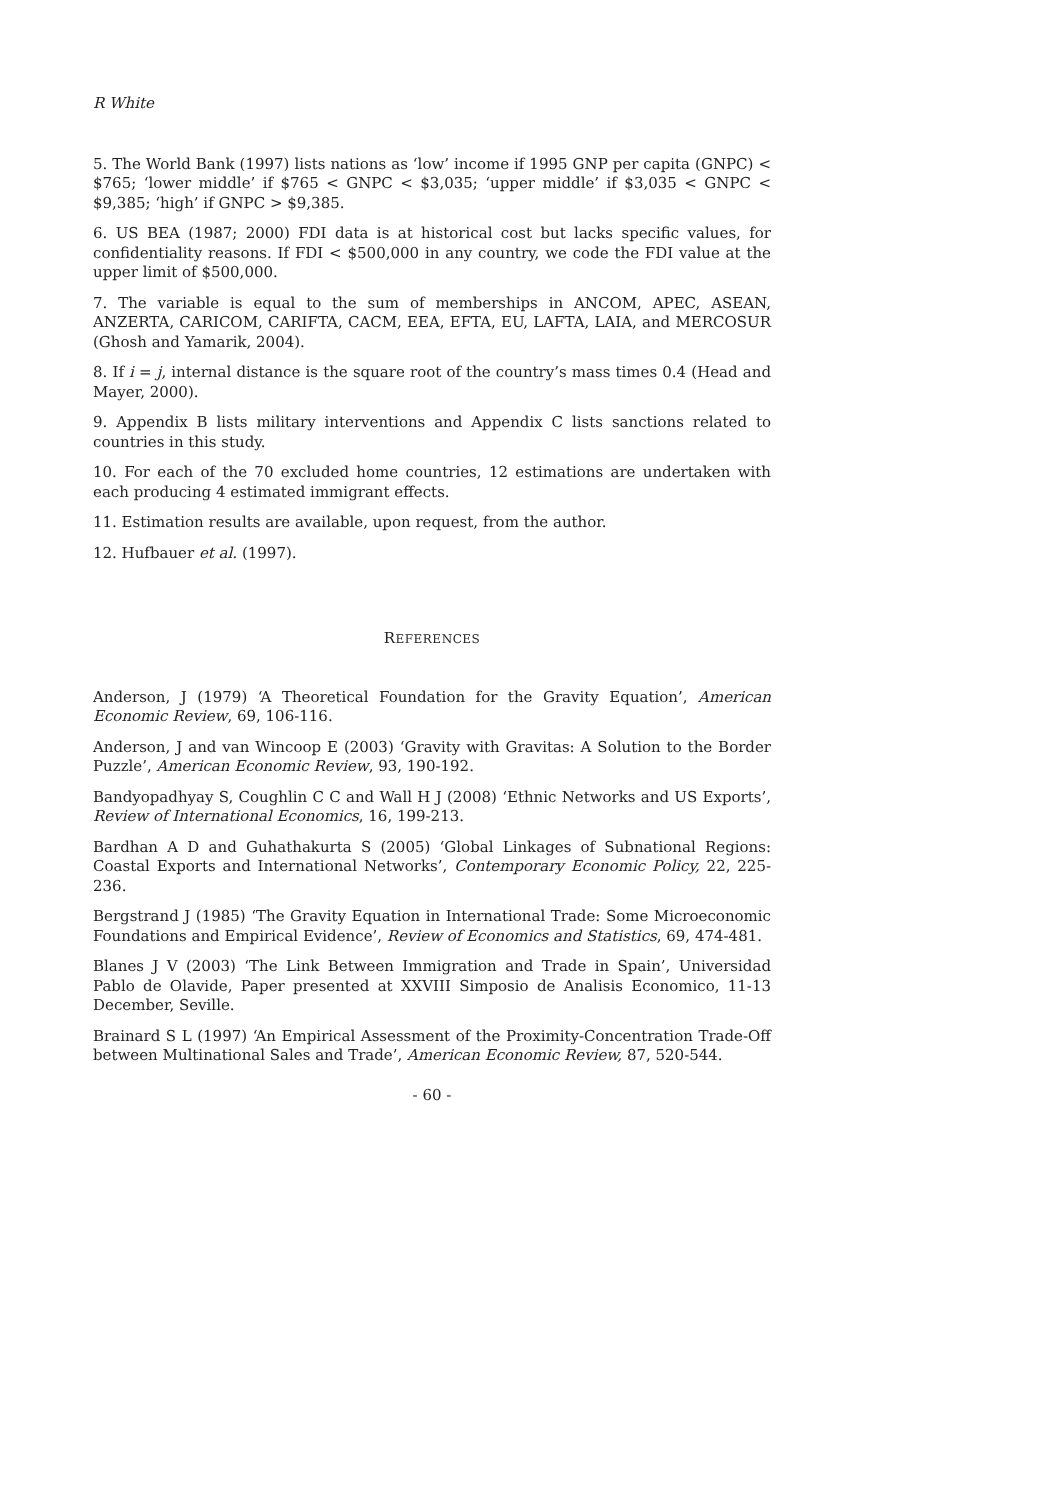R White
5. The World Bank (1997) lists nations as ‘low’ income if 1995 GNP per capita (GNPC) < $765; ‘lower middle’ if $765 < GNPC < $3,035; ‘upper middle’ if $3,035 < GNPC < $9,385; ‘high’ if GNPC > $9,385.
6. US BEA (1987; 2000) FDI data is at historical cost but lacks specific values, for confidentiality reasons. If FDI < $500,000 in any country, we code the FDI value at the upper limit of $500,000.
7. The variable is equal to the sum of memberships in ANCOM, APEC, ASEAN, ANZERTA, CARICOM, CARIFTA, CACM, EEA, EFTA, EU, LAFTA, LAIA, and MERCOSUR (Ghosh and Yamarik, 2004).
8. If i = j, internal distance is the square root of the country’s mass times 0.4 (Head and Mayer, 2000).
9. Appendix B lists military interventions and Appendix C lists sanctions related to countries in this study.
10. For each of the 70 excluded home countries, 12 estimations are undertaken with each producing 4 estimated immigrant effects.
11. Estimation results are available, upon request, from the author.
12. Hufbauer et al. (1997).
REFERENCES
Anderson, J (1979) ‘A Theoretical Foundation for the Gravity Equation’, American Economic Review, 69, 106-116.
Anderson, J and van Wincoop E (2003) ‘Gravity with Gravitas: A Solution to the Border Puzzle’, American Economic Review, 93, 190-192.
Bandyopadhyay S, Coughlin C C and Wall H J (2008) ‘Ethnic Networks and US Exports’, Review of International Economics, 16, 199-213.
Bardhan A D and Guhathakurta S (2005) ‘Global Linkages of Subnational Regions: Coastal Exports and International Networks’, Contemporary Economic Policy, 22, 225-236.
Bergstrand J (1985) ‘The Gravity Equation in International Trade: Some Microeconomic Foundations and Empirical Evidence’, Review of Economics and Statistics, 69, 474-481.
Blanes J V (2003) ‘The Link Between Immigration and Trade in Spain’, Universidad Pablo de Olavide, Paper presented at XXVIII Simposio de Analisis Economico, 11-13 December, Seville.
Brainard S L (1997) ‘An Empirical Assessment of the Proximity-Concentration Trade-Off between Multinational Sales and Trade’, American Economic Review, 87, 520-544.
- 60 -